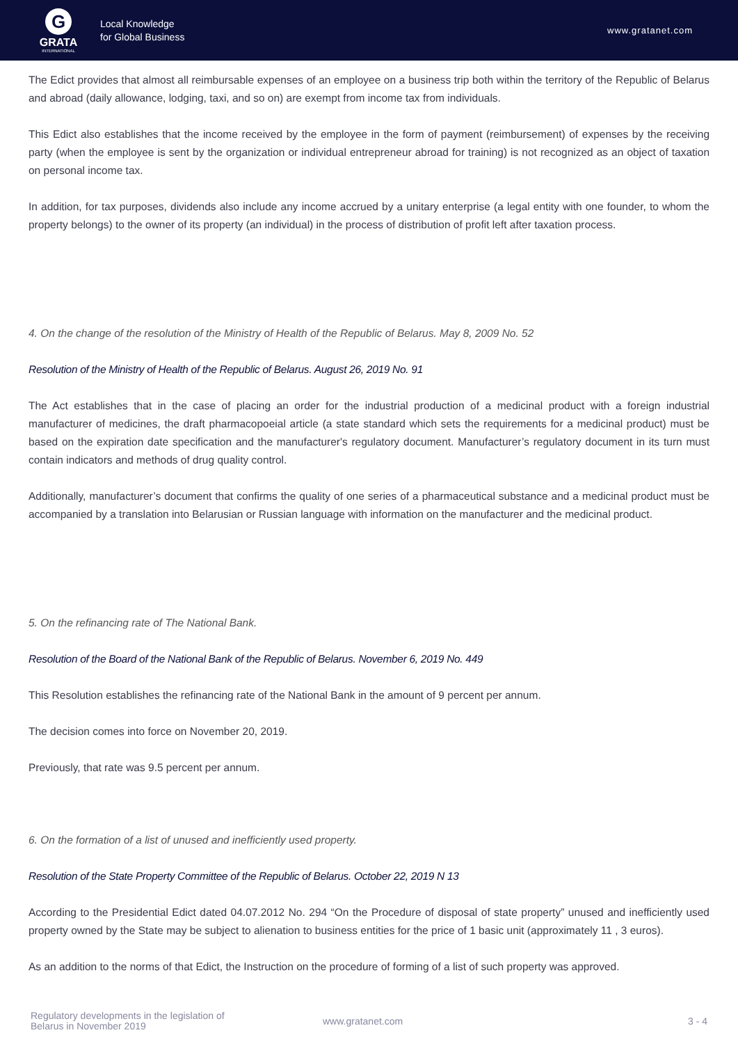G
GRATA
INTERNATIONAL
Local Knowledge
for Global Business
www.gratanet.com
The Edict provides that almost all reimbursable expenses of an employee on a business trip both within the territory of the Republic of Belarus and abroad (daily allowance, lodging, taxi, and so on) are exempt from income tax from individuals.
This Edict also establishes that the income received by the employee in the form of payment (reimbursement) of expenses by the receiving party (when the employee is sent by the organization or individual entrepreneur abroad for training) is not recognized as an object of taxation on personal income tax.
In addition, for tax purposes, dividends also include any income accrued by a unitary enterprise (a legal entity with one founder, to whom the property belongs) to the owner of its property (an individual) in the process of distribution of profit left after taxation process.
4. On the change of the resolution of the Ministry of Health of the Republic of Belarus. May 8, 2009 No. 52
Resolution of the Ministry of Health of the Republic of Belarus. August 26, 2019 No. 91
The Act establishes that in the case of placing an order for the industrial production of a medicinal product with a foreign industrial manufacturer of medicines, the draft pharmacopoeial article (a state standard which sets the requirements for a medicinal product) must be based on the expiration date specification and the manufacturer's regulatory document. Manufacturer’s regulatory document in its turn must contain indicators and methods of drug quality control.
Additionally, manufacturer’s document that confirms the quality of one series of a pharmaceutical substance and a medicinal product must be accompanied by a translation into Belarusian or Russian language with information on the manufacturer and the medicinal product.
5. On the refinancing rate of The National Bank.
Resolution of the Board of the National Bank of the Republic of Belarus. November 6, 2019 No. 449
This Resolution establishes the refinancing rate of the National Bank in the amount of 9 percent per annum.
The decision comes into force on November 20, 2019.
Previously, that rate was 9.5 percent per annum.
6. On the formation of a list of unused and inefficiently used property.
Resolution of the State Property Committee of the Republic of Belarus. October 22, 2019 N 13
According to the Presidential Edict dated 04.07.2012 No. 294 “On the Procedure of disposal of state property” unused and inefficiently used property owned by the State may be subject to alienation to business entities for the price of 1 basic unit (approximately 11 , 3 euros).
As an addition to the norms of that Edict, the Instruction on the procedure of forming of a list of such property was approved.
Regulatory developments in the legislation of
Belarus in November 2019
www.gratanet.com 3 - 4